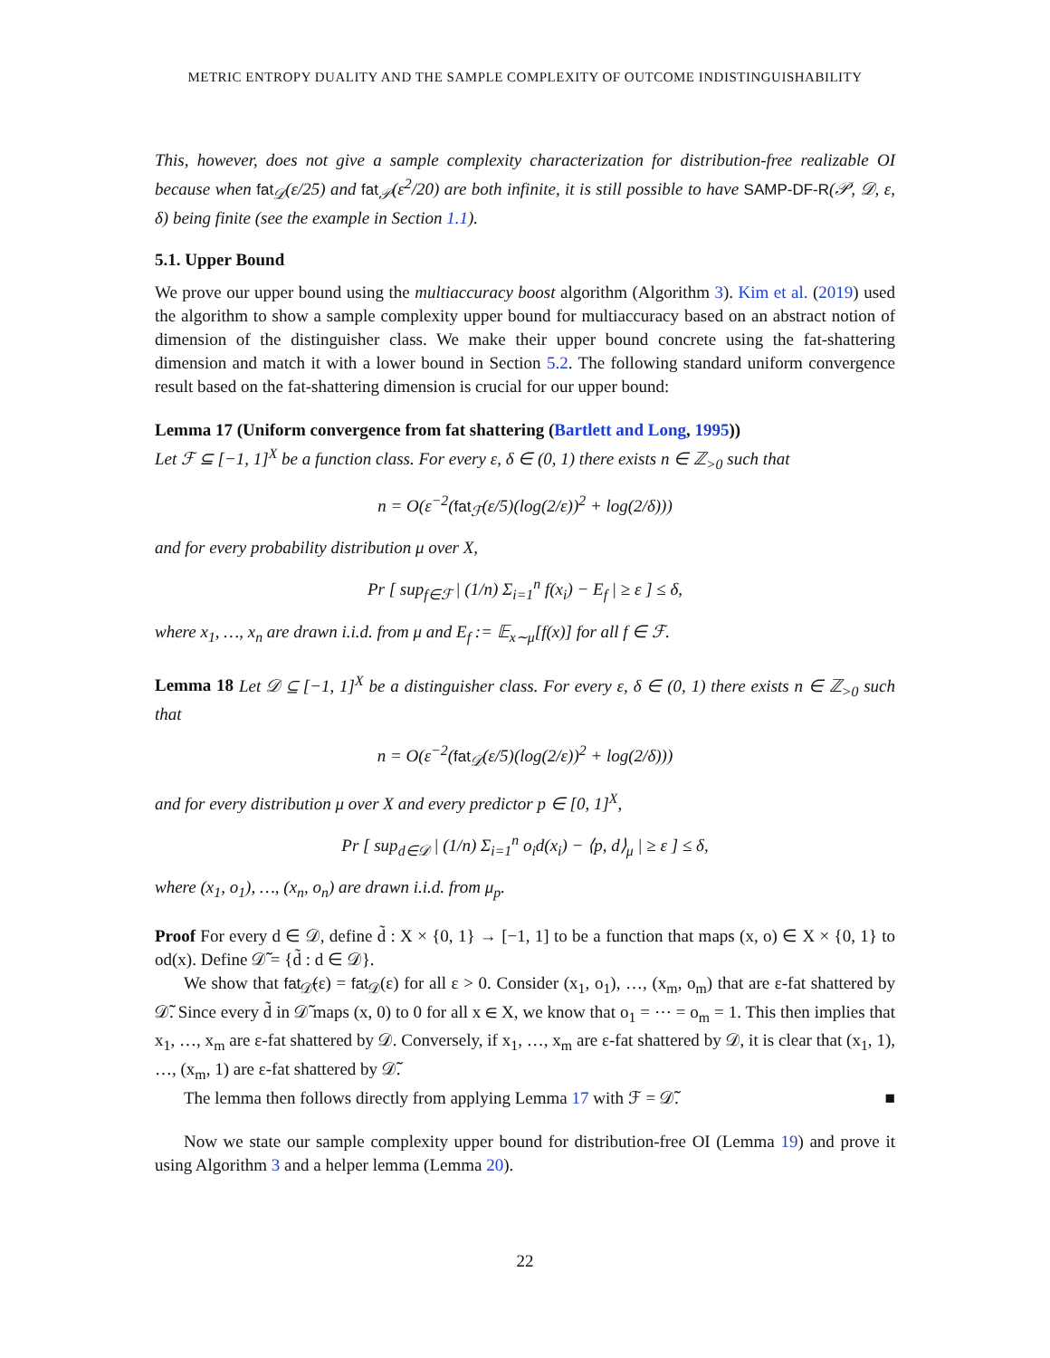METRIC ENTROPY DUALITY AND THE SAMPLE COMPLEXITY OF OUTCOME INDISTINGUISHABILITY
This, however, does not give a sample complexity characterization for distribution-free realizable OI because when fat<sub>𝒟</sub>(ε/25) and fat<sub>𝒫</sub>(ε<sup>2</sup>/20) are both infinite, it is still possible to have SAMP-DF-R(𝒫, 𝒟, ε, δ) being finite (see the example in Section 1.1).
5.1. Upper Bound
We prove our upper bound using the multiaccuracy boost algorithm (Algorithm 3). Kim et al. (2019) used the algorithm to show a sample complexity upper bound for multiaccuracy based on an abstract notion of dimension of the distinguisher class. We make their upper bound concrete using the fat-shattering dimension and match it with a lower bound in Section 5.2. The following standard uniform convergence result based on the fat-shattering dimension is crucial for our upper bound:
Lemma 17 (Uniform convergence from fat shattering (Bartlett and Long, 1995))
Let ℱ ⊆ [−1, 1]<sup>X</sup> be a function class. For every ε, δ ∈ (0, 1) there exists n ∈ ℤ<sub>>0</sub> such that
n = O(ε<sup>−2</sup>(fat<sub>ℱ</sub>(ε/5)(log(2/ε))<sup>2</sup> + log(2/δ)))
and for every probability distribution μ over X,
Pr [ sup<sub>f∈ℱ</sub> | (1/n) Σ<sub>i=1</sub><sup>n</sup> f(x<sub>i</sub>) − E<sub>f</sub> | ≥ ε ] ≤ δ,
where x<sub>1</sub>, …, x<sub>n</sub> are drawn i.i.d. from μ and E<sub>f</sub> := 𝔼<sub>x∼μ</sub>[f(x)] for all f ∈ ℱ.
Lemma 18 Let 𝒟 ⊆ [−1, 1]<sup>X</sup> be a distinguisher class. For every ε, δ ∈ (0, 1) there exists n ∈ ℤ<sub>>0</sub> such that
n = O(ε<sup>−2</sup>(fat<sub>𝒟</sub>(ε/5)(log(2/ε))<sup>2</sup> + log(2/δ)))
and for every distribution μ over X and every predictor p ∈ [0, 1]<sup>X</sup>,
Pr [ sup<sub>d∈𝒟</sub> | (1/n) Σ<sub>i=1</sub><sup>n</sup> o<sub>i</sub>d(x<sub>i</sub>) − ⟨p, d⟩<sub>μ</sub> | ≥ ε ] ≤ δ,
where (x<sub>1</sub>, o<sub>1</sub>), …, (x<sub>n</sub>, o<sub>n</sub>) are drawn i.i.d. from μ<sub>p</sub>.
Proof For every d ∈ 𝒟, define d̃ : X × {0, 1} → [−1, 1] to be a function that maps (x, o) ∈ X × {0, 1} to od(x). Define 𝒟̃ = {d̃ : d ∈ 𝒟}.
We show that fat<sub>𝒟̃</sub>(ε) = fat<sub>𝒟</sub>(ε) for all ε > 0. Consider (x<sub>1</sub>, o<sub>1</sub>), …, (x<sub>m</sub>, o<sub>m</sub>) that are ε-fat shattered by 𝒟̃. Since every d̃ in 𝒟̃ maps (x, 0) to 0 for all x ∈ X, we know that o<sub>1</sub> = ⋯ = o<sub>m</sub> = 1. This then implies that x<sub>1</sub>, …, x<sub>m</sub> are ε-fat shattered by 𝒟. Conversely, if x<sub>1</sub>, …, x<sub>m</sub> are ε-fat shattered by 𝒟, it is clear that (x<sub>1</sub>, 1), …, (x<sub>m</sub>, 1) are ε-fat shattered by 𝒟̃.
The lemma then follows directly from applying Lemma 17 with ℱ = 𝒟̃. ■
Now we state our sample complexity upper bound for distribution-free OI (Lemma 19) and prove it using Algorithm 3 and a helper lemma (Lemma 20).
22